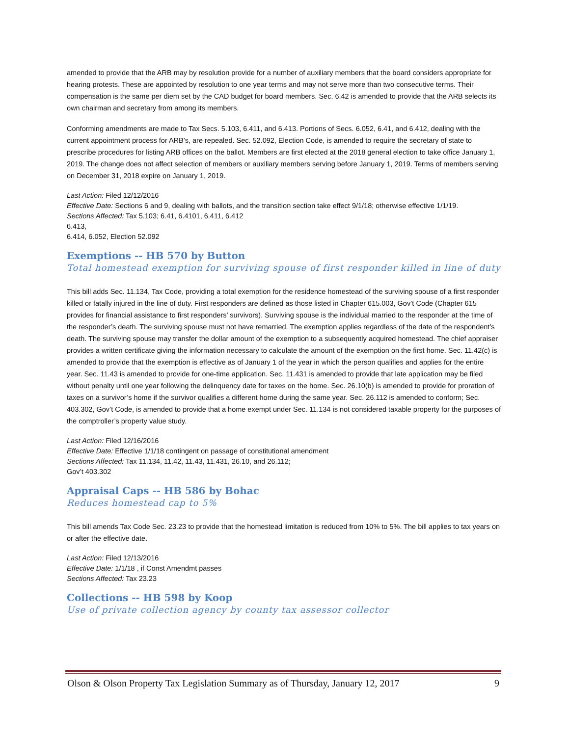amended to provide that the ARB may by resolution provide for a number of auxiliary members that the board considers appropriate for hearing protests. These are appointed by resolution to one year terms and may not serve more than two consecutive terms. Their compensation is the same per diem set by the CAD budget for board members. Sec. 6.42 is amended to provide that the ARB selects its own chairman and secretary from among its members.
Conforming amendments are made to Tax Secs. 5.103, 6.411, and 6.413. Portions of Secs. 6.052, 6.41, and 6.412, dealing with the current appointment process for ARB’s, are repealed. Sec. 52.092, Election Code, is amended to require the secretary of state to prescribe procedures for listing ARB offices on the ballot. Members are first elected at the 2018 general election to take office January 1, 2019. The change does not affect selection of members or auxiliary members serving before January 1, 2019. Terms of members serving on December 31, 2018 expire on January 1, 2019.
Last Action: Filed 12/12/2016
Effective Date: Sections 6 and 9, dealing with ballots, and the transition section take effect 9/1/18; otherwise effective 1/1/19.
Sections Affected: Tax 5.103; 6.41, 6.4101, 6.411, 6.412
6.413,
6.414, 6.052, Election 52.092
Exemptions -- HB 570 by Button
Total homestead exemption for surviving spouse of first responder killed in line of duty
This bill adds Sec. 11.134, Tax Code, providing a total exemption for the residence homestead of the surviving spouse of a first responder killed or fatally injured in the line of duty. First responders are defined as those listed in Chapter 615.003, Gov’t Code (Chapter 615 provides for financial assistance to first responders’ survivors). Surviving spouse is the individual married to the responder at the time of the responder’s death. The surviving spouse must not have remarried. The exemption applies regardless of the date of the respondent’s death. The surviving spouse may transfer the dollar amount of the exemption to a subsequently acquired homestead. The chief appraiser provides a written certificate giving the information necessary to calculate the amount of the exemption on the first home. Sec. 11.42(c) is amended to provide that the exemption is effective as of January 1 of the year in which the person qualifies and applies for the entire year. Sec. 11.43 is amended to provide for one-time application. Sec. 11.431 is amended to provide that late application may be filed without penalty until one year following the delinquency date for taxes on the home. Sec. 26.10(b) is amended to provide for proration of taxes on a survivor’s home if the survivor qualifies a different home during the same year. Sec. 26.112 is amended to conform; Sec. 403.302, Gov’t Code, is amended to provide that a home exempt under Sec. 11.134 is not considered taxable property for the purposes of the comptroller’s property value study.
Last Action: Filed 12/16/2016
Effective Date: Effective 1/1/18 contingent on passage of constitutional amendment
Sections Affected: Tax 11.134, 11.42, 11.43, 11.431, 26.10, and 26.112;
Gov’t 403.302
Appraisal Caps -- HB 586 by Bohac
Reduces homestead cap to 5%
This bill amends Tax Code Sec. 23.23 to provide that the homestead limitation is reduced from 10% to 5%. The bill applies to tax years on or after the effective date.
Last Action: Filed 12/13/2016
Effective Date: 1/1/18 , if Const Amendmt passes
Sections Affected: Tax 23.23
Collections -- HB 598 by Koop
Use of private collection agency by county tax assessor collector
Olson & Olson Property Tax Legislation Summary as of Thursday, January 12, 2017 9